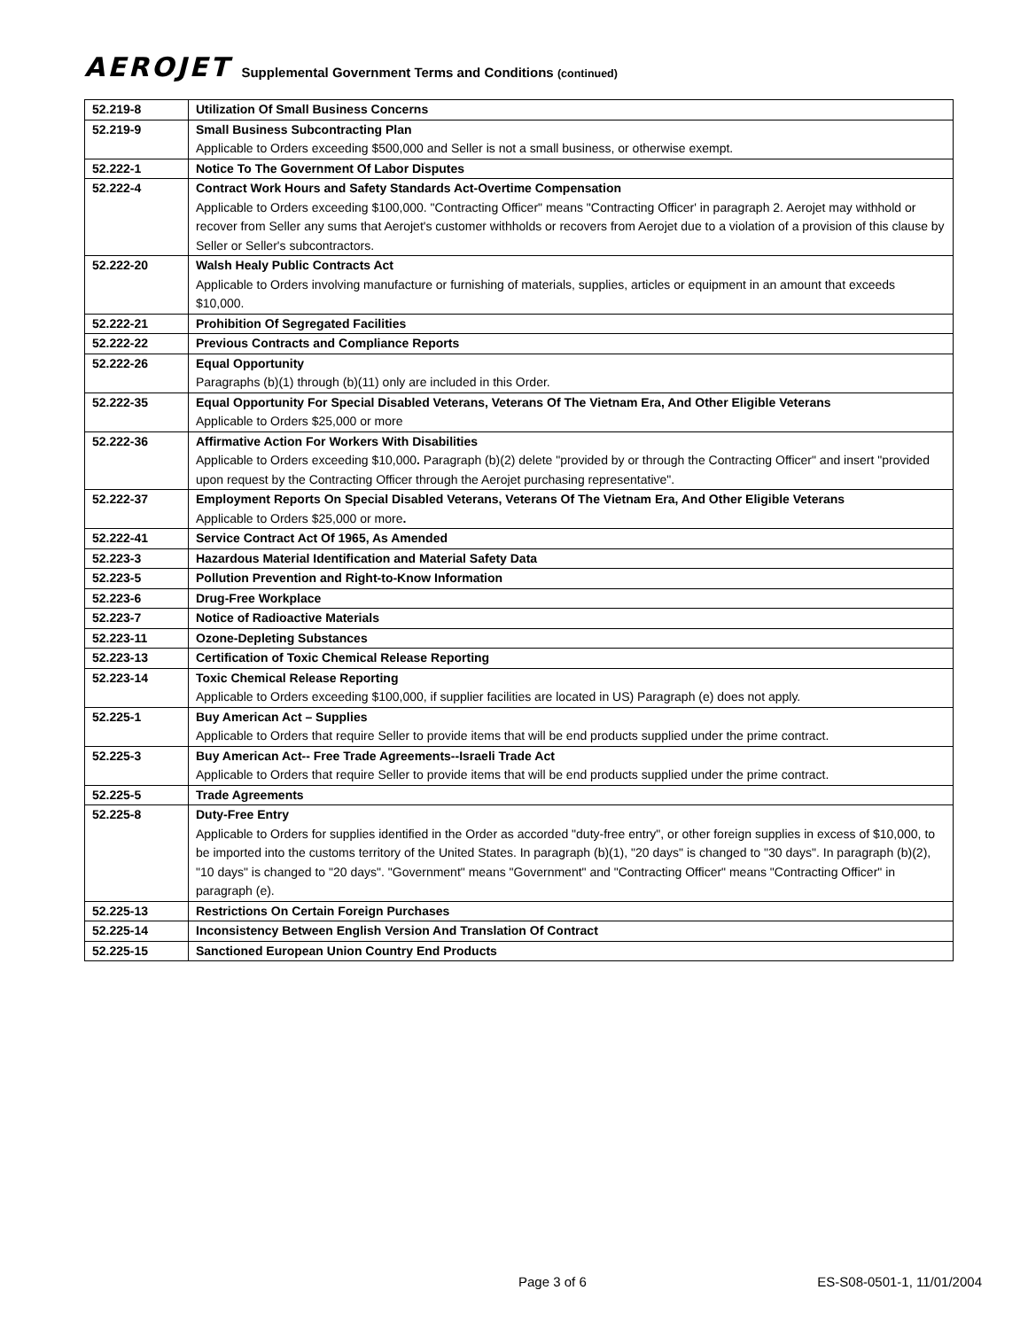AEROJET Supplemental Government Terms and Conditions (continued)
| 52.219-8 | Utilization Of Small Business Concerns |
| 52.219-9 | Small Business Subcontracting Plan Applicable to Orders exceeding $500,000 and Seller is not a small business, or otherwise exempt. |
| 52.222-1 | Notice To The Government Of Labor Disputes |
| 52.222-4 | Contract Work Hours and Safety Standards Act-Overtime Compensation Applicable to Orders exceeding $100,000. "Contracting Officer" means "Contracting Officer' in paragraph 2. Aerojet may withhold or recover from Seller any sums that Aerojet's customer withholds or recovers from Aerojet due to a violation of a provision of this clause by Seller or Seller's subcontractors. |
| 52.222-20 | Walsh Healy Public Contracts Act Applicable to Orders involving manufacture or furnishing of materials, supplies, articles or equipment in an amount that exceeds $10,000. |
| 52.222-21 | Prohibition Of Segregated Facilities |
| 52.222-22 | Previous Contracts and Compliance Reports |
| 52.222-26 | Equal Opportunity Paragraphs (b)(1) through (b)(11) only are included in this Order. |
| 52.222-35 | Equal Opportunity For Special Disabled Veterans, Veterans Of The Vietnam Era, And Other Eligible Veterans Applicable to Orders $25,000 or more |
| 52.222-36 | Affirmative Action For Workers With Disabilities Applicable to Orders exceeding $10,000 . Paragraph (b)(2) delete "provided by or through the Contracting Officer" and insert "provided upon request by the Contracting Officer through the Aerojet purchasing representative". |
| 52.222-37 | Employment Reports On Special Disabled Veterans, Veterans Of The Vietnam Era, And Other Eligible Veterans Applicable to Orders $25,000 or more . |
| 52.222-41 | Service Contract Act Of 1965, As Amended |
| 52.223-3 | Hazardous Material Identification and Material Safety Data |
| 52.223-5 | Pollution Prevention and Right-to-Know Information |
| 52.223-6 | Drug-Free Workplace |
| 52.223-7 | Notice of Radioactive Materials |
| 52.223-11 | Ozone-Depleting Substances |
| 52.223-13 | Certification of Toxic Chemical Release Reporting |
| 52.223-14 | Toxic Chemical Release Reporting Applicable to Orders exceeding $100,000, if supplier facilities are located in US) Paragraph (e) does not apply. |
| 52.225-1 | Buy American Act – Supplies Applicable to Orders that require Seller to provide items that will be end products supplied under the prime contract. |
| 52.225-3 | Buy American Act-- Free Trade Agreements--Israeli Trade Act Applicable to Orders that require Seller to provide items that will be end products supplied under the prime contract. |
| 52.225-5 | Trade Agreements |
| 52.225-8 | Duty-Free Entry Applicable to Orders for supplies identified in the Order as accorded "duty-free entry", or other foreign supplies in excess of $10,000, to be imported into the customs territory of the United States. In paragraph (b)(1), "20 days" is changed to "30 days". In paragraph (b)(2), "10 days" is changed to "20 days". "Government" means "Government" and "Contracting Officer" means "Contracting Officer" in paragraph (e). |
| 52.225-13 | Restrictions On Certain Foreign Purchases |
| 52.225-14 | Inconsistency Between English Version And Translation Of Contract |
| 52.225-15 | Sanctioned European Union Country End Products |
Page 3 of 6 ES-S08-0501-1, 11/01/2004